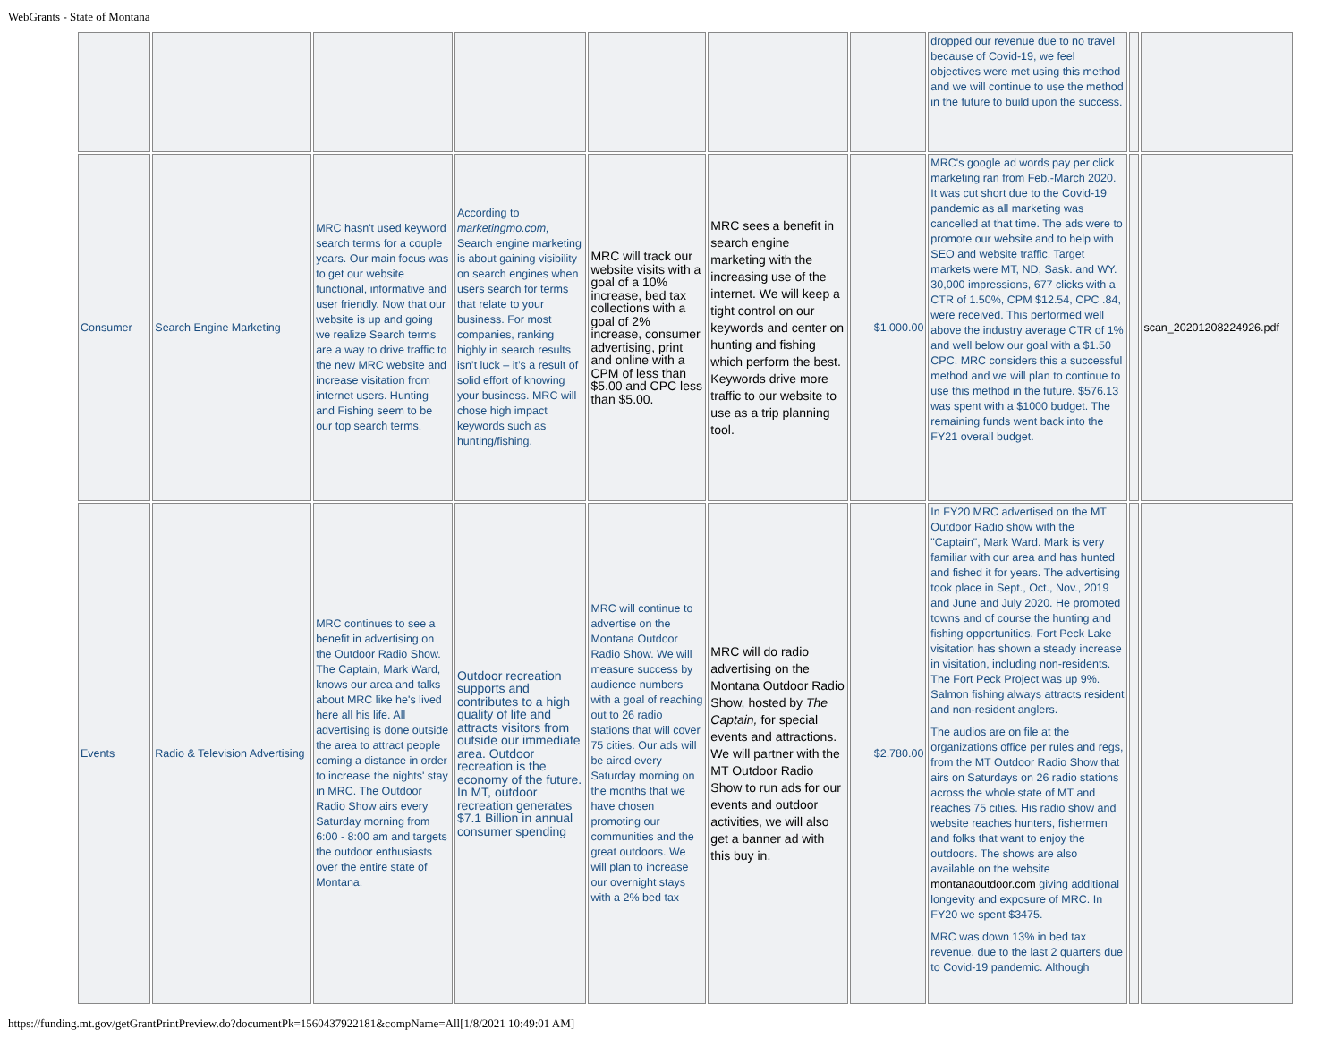WebGrants - State of Montana
| | | | | | | | dropped our revenue due to no travel because of Covid-19, we feel objectives were met using this method and we will continue to use the method in the future to build upon the success. | | |
| Consumer | Search Engine Marketing | MRC hasn't used keyword search terms for a couple years. Our main focus was to get our website functional, informative and user friendly. Now that our website is up and going we realize Search terms are a way to drive traffic to the new MRC website and increase visitation from internet users. Hunting and Fishing seem to be our top search terms. | According to marketingmo.com, Search engine marketing is about gaining visibility on search engines when users search for terms that relate to your business. For most companies, ranking highly in search results isn’t luck – it’s a result of solid effort of knowing your business. MRC will chose high impact keywords such as hunting/fishing. | MRC will track our website visits with a goal of a 10% increase, bed tax collections with a goal of 2% increase, consumer advertising, print and online with a CPM of less than $5.00 and CPC less than $5.00. | MRC sees a benefit in search engine marketing with the increasing use of the internet. We will keep a tight control on our keywords and center on hunting and fishing which perform the best. Keywords drive more traffic to our website to use as a trip planning tool. | $1,000.00 | MRC's google ad words pay per click marketing ran from Feb.-March 2020. It was cut short due to the Covid-19 pandemic as all marketing was cancelled at that time. The ads were to promote our website and to help with SEO and website traffic. Target markets were MT, ND, Sask. and WY. 30,000 impressions, 677 clicks with a CTR of 1.50%, CPM $12.54, CPC .84, were received. This performed well above the industry average CTR of 1% and well below our goal with a $1.50 CPC. MRC considers this a successful method and we will plan to continue to use this method in the future. $576.13 was spent with a $1000 budget. The remaining funds went back into the FY21 overall budget. | | scan_20201208224926.pdf |
| Events | Radio & Television Advertising | MRC continues to see a benefit in advertising on the Outdoor Radio Show. The Captain, Mark Ward, knows our area and talks about MRC like he's lived here all his life. All advertising is done outside the area to attract people coming a distance in order to increase the nights' stay in MRC. The Outdoor Radio Show airs every Saturday morning from 6:00 - 8:00 am and targets the outdoor enthusiasts over the entire state of Montana. | Outdoor recreation supports and contributes to a high quality of life and attracts visitors from outside our immediate area. Outdoor recreation is the economy of the future. In MT, outdoor recreation generates $7.1 Billion in annual consumer spending | MRC will continue to advertise on the Montana Outdoor Radio Show. We will measure success by audience numbers with a goal of reaching out to 26 radio stations that will cover 75 cities. Our ads will be aired every Saturday morning on the months that we have chosen promoting our communities and the great outdoors. We will plan to increase our overnight stays with a 2% bed tax | MRC will do radio advertising on the Montana Outdoor Radio Show, hosted by The Captain, for special events and attractions. We will partner with the MT Outdoor Radio Show to run ads for our events and outdoor activities, we will also get a banner ad with this buy in. | $2,780.00 | In FY20 MRC advertised on the MT Outdoor Radio show with the "Captain", Mark Ward. Mark is very familiar with our area and has hunted and fished it for years. The advertising took place in Sept., Oct., Nov., 2019 and June and July 2020. He promoted towns and of course the hunting and fishing opportunities. Fort Peck Lake visitation has shown a steady increase in visitation, including non-residents. The Fort Peck Project was up 9%. Salmon fishing always attracts resident and non-resident anglers. The audios are on file at the organizations office per rules and regs, from the MT Outdoor Radio Show that airs on Saturdays on 26 radio stations across the whole state of MT and reaches 75 cities. His radio show and website reaches hunters, fishermen and folks that want to enjoy the outdoors. The shows are also available on the website montanaoutdoor.com giving additional longevity and exposure of MRC. In FY20 we spent $3475. MRC was down 13% in bed tax revenue, due to the last 2 quarters due to Covid-19 pandemic. Although | | |
https://funding.mt.gov/getGrantPrintPreview.do?documentPk=1560437922181&compName=All[1/8/2021 10:49:01 AM]